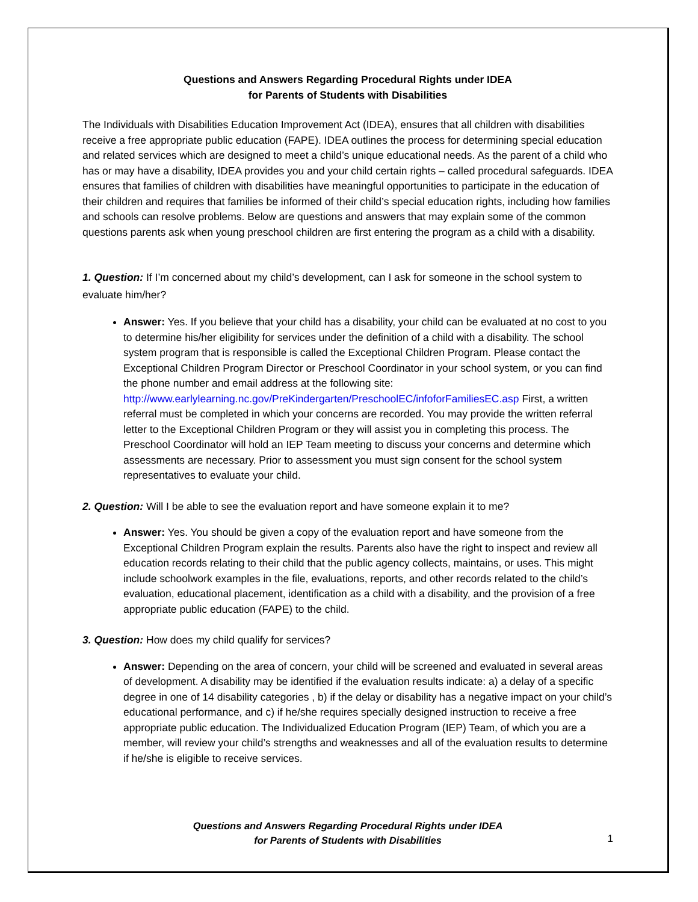Questions and Answers Regarding Procedural Rights under IDEA
for Parents of Students with Disabilities
The Individuals with Disabilities Education Improvement Act (IDEA), ensures that all children with disabilities receive a free appropriate public education (FAPE). IDEA outlines the process for determining special education and related services which are designed to meet a child’s unique educational needs. As the parent of a child who has or may have a disability, IDEA provides you and your child certain rights – called procedural safeguards. IDEA ensures that families of children with disabilities have meaningful opportunities to participate in the education of their children and requires that families be informed of their child’s special education rights, including how families and schools can resolve problems. Below are questions and answers that may explain some of the common questions parents ask when young preschool children are first entering the program as a child with a disability.
1. Question: If I’m concerned about my child’s development, can I ask for someone in the school system to evaluate him/her?
Answer: Yes. If you believe that your child has a disability, your child can be evaluated at no cost to you to determine his/her eligibility for services under the definition of a child with a disability. The school system program that is responsible is called the Exceptional Children Program. Please contact the Exceptional Children Program Director or Preschool Coordinator in your school system, or you can find the phone number and email address at the following site: http://www.earlylearning.nc.gov/PreKindergarten/PreschoolEC/infoforFamiliesEC.asp First, a written referral must be completed in which your concerns are recorded. You may provide the written referral letter to the Exceptional Children Program or they will assist you in completing this process. The Preschool Coordinator will hold an IEP Team meeting to discuss your concerns and determine which assessments are necessary. Prior to assessment you must sign consent for the school system representatives to evaluate your child.
2. Question: Will I be able to see the evaluation report and have someone explain it to me?
Answer: Yes. You should be given a copy of the evaluation report and have someone from the Exceptional Children Program explain the results. Parents also have the right to inspect and review all education records relating to their child that the public agency collects, maintains, or uses. This might include schoolwork examples in the file, evaluations, reports, and other records related to the child’s evaluation, educational placement, identification as a child with a disability, and the provision of a free appropriate public education (FAPE) to the child.
3. Question: How does my child qualify for services?
Answer: Depending on the area of concern, your child will be screened and evaluated in several areas of development. A disability may be identified if the evaluation results indicate: a) a delay of a specific degree in one of 14 disability categories , b) if the delay or disability has a negative impact on your child’s educational performance, and c) if he/she requires specially designed instruction to receive a free appropriate public education. The Individualized Education Program (IEP) Team, of which you are a member, will review your child’s strengths and weaknesses and all of the evaluation results to determine if he/she is eligible to receive services.
Questions and Answers Regarding Procedural Rights under IDEA
for Parents of Students with Disabilities
1